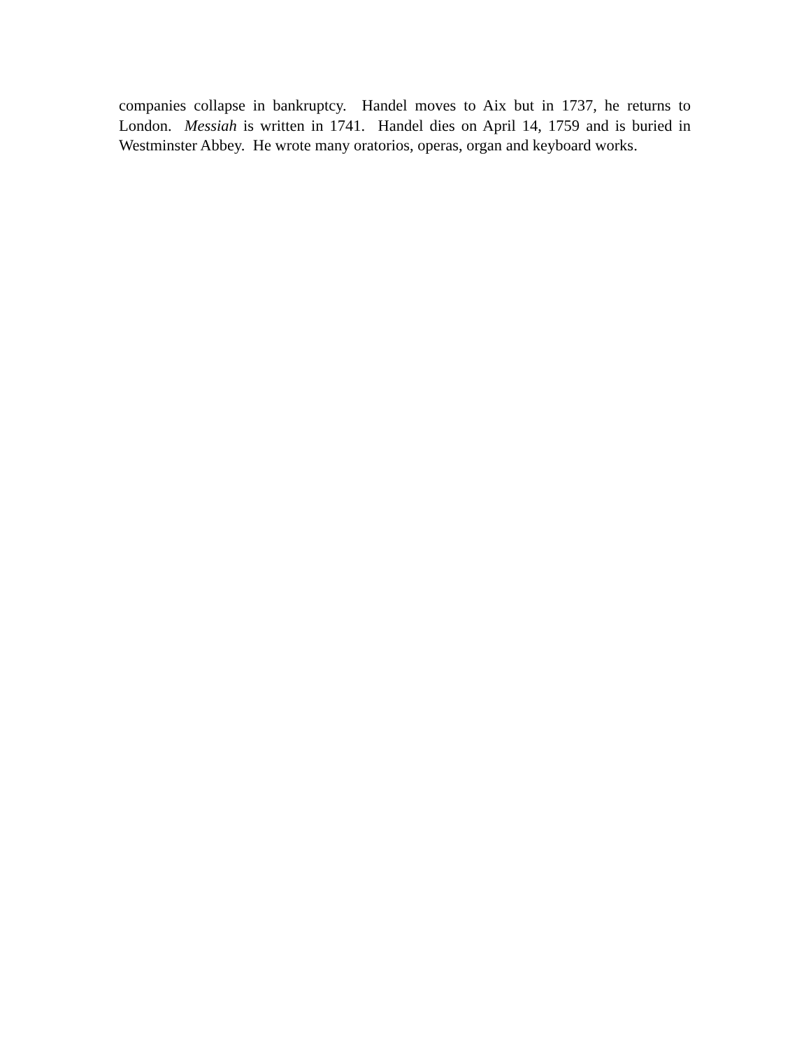companies collapse in bankruptcy. Handel moves to Aix but in 1737, he returns to London. Messiah is written in 1741. Handel dies on April 14, 1759 and is buried in Westminster Abbey. He wrote many oratorios, operas, organ and keyboard works.